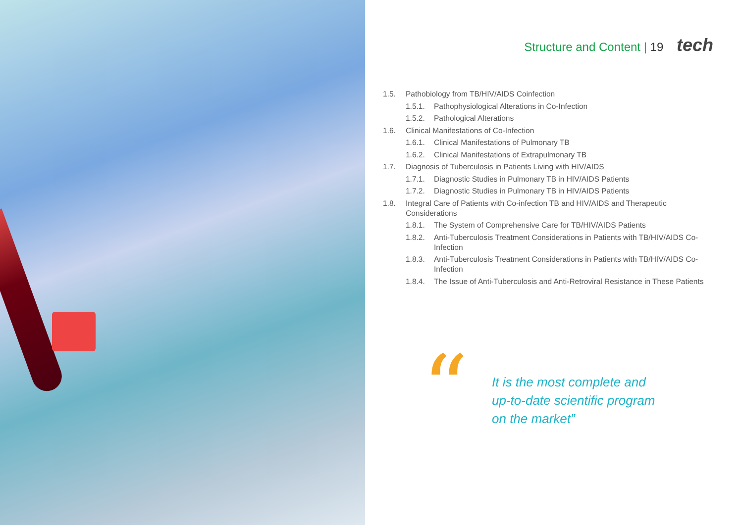Structure and Content | 19 tech
1.5. Pathobiology from TB/HIV/AIDS Coinfection
1.5.1. Pathophysiological Alterations in Co-Infection
1.5.2. Pathological Alterations
1.6. Clinical Manifestations of Co-Infection
1.6.1. Clinical Manifestations of Pulmonary TB
1.6.2. Clinical Manifestations of Extrapulmonary TB
1.7. Diagnosis of Tuberculosis in Patients Living with HIV/AIDS
1.7.1. Diagnostic Studies in Pulmonary TB in HIV/AIDS Patients
1.7.2. Diagnostic Studies in Pulmonary TB in HIV/AIDS Patients
1.8. Integral Care of Patients with Co-infection TB and HIV/AIDS and Therapeutic Considerations
1.8.1. The System of Comprehensive Care for TB/HIV/AIDS Patients
1.8.2. Anti-Tuberculosis Treatment Considerations in Patients with TB/HIV/AIDS Co-Infection
1.8.3. Anti-Tuberculosis Treatment Considerations in Patients with TB/HIV/AIDS Co-Infection
1.8.4. The Issue of Anti-Tuberculosis and Anti-Retroviral Resistance in These Patients
“
It is the most complete and up-to-date scientific program on the market”